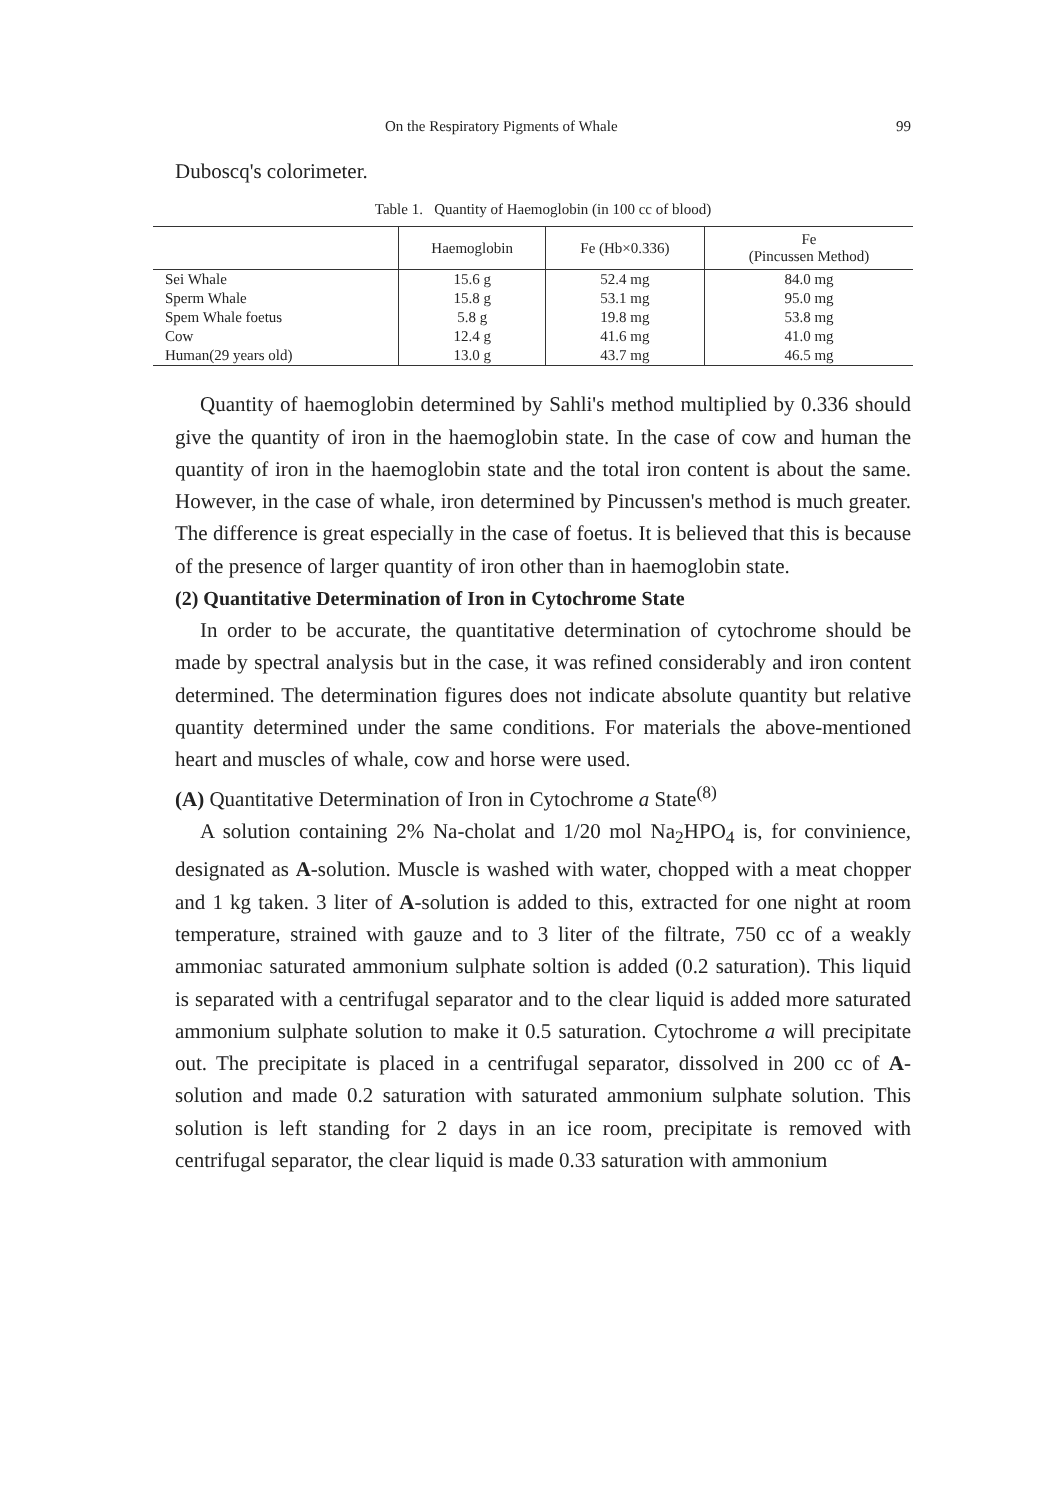On the Respiratory Pigments of Whale 99
Duboscq's colorimeter.
Table 1. Quantity of Haemoglobin (in 100 cc of blood)
| | Haemoglobin | Fe (Hb×0.336) | Fe (Pincussen Method) |
| --- | --- | --- | --- |
| Sei Whale | 15.6 g | 52.4 mg | 84.0 mg |
| Sperm Whale | 15.8 g | 53.1 mg | 95.0 mg |
| Spem Whale foetus | 5.8 g | 19.8 mg | 53.8 mg |
| Cow | 12.4 g | 41.6 mg | 41.0 mg |
| Human(29 years old) | 13.0 g | 43.7 mg | 46.5 mg |
Quantity of haemoglobin determined by Sahli's method multiplied by 0.336 should give the quantity of iron in the haemoglobin state. In the case of cow and human the quantity of iron in the haemoglobin state and the total iron content is about the same. However, in the case of whale, iron determined by Pincussen's method is much greater. The difference is great especially in the case of foetus. It is believed that this is because of the presence of larger quantity of iron other than in haemoglobin state.
(2) Quantitative Determination of Iron in Cytochrome State
In order to be accurate, the quantitative determination of cytochrome should be made by spectral analysis but in the case, it was refined considerably and iron content determined. The determination figures does not indicate absolute quantity but relative quantity determined under the same conditions. For materials the above-mentioned heart and muscles of whale, cow and horse were used.
(A) Quantitative Determination of Iron in Cytochrome a State<sup>(8)</sup>
A solution containing 2% Na-cholat and 1/20 mol Na<sub>2</sub>HPO<sub>4</sub> is, for convinience, designated as A-solution. Muscle is washed with water, chopped with a meat chopper and 1 kg taken. 3 liter of A-solution is added to this, extracted for one night at room temperature, strained with gauze and to 3 liter of the filtrate, 750 cc of a weakly ammoniac saturated ammonium sulphate soltion is added (0.2 saturation). This liquid is separated with a centrifugal separator and to the clear liquid is added more saturated ammonium sulphate solution to make it 0.5 saturation. Cytochrome a will precipitate out. The precipitate is placed in a centrifugal separator, dissolved in 200 cc of A-solution and made 0.2 saturation with saturated ammonium sulphate solution. This solution is left standing for 2 days in an ice room, precipitate is removed with centrifugal separator, the clear liquid is made 0.33 saturation with ammonium